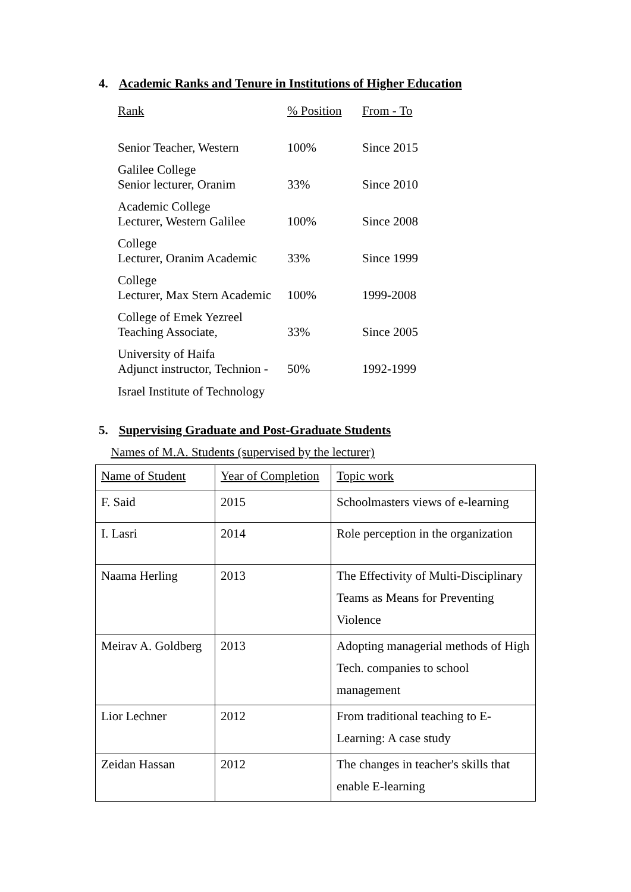4. Academic Ranks and Tenure in Institutions of Higher Education
| Rank | % Position | From - To |
| Senior Teacher, Western | 100% | Since 2015 |
| Galilee College Senior lecturer, Oranim | 33% | Since 2010 |
| Academic College Lecturer, Western Galilee | 100% | Since 2008 |
| College Lecturer, Oranim Academic | 33% | Since 1999 |
| College Lecturer, Max Stern Academic | 100% | 1999-2008 |
| College of Emek Yezreel Teaching Associate, | 33% | Since 2005 |
| University of Haifa Adjunct instructor, Technion - | 50% | 1992-1999 |
| Israel Institute of Technology | | |
5. Supervising Graduate and Post-Graduate Students
Names of M.A. Students (supervised by the lecturer)
| Name of Student | Year of Completion | Topic work |
| F. Said | 2015 | Schoolmasters views of e-learning |
| I. Lasri | 2014 | Role perception in the organization |
| Naama Herling | 2013 | The Effectivity of Multi-Disciplinary Teams as Means for Preventing Violence |
| Meirav A. Goldberg | 2013 | Adopting managerial methods of High Tech. companies to school management |
| Lior Lechner | 2012 | From traditional teaching to E-Learning: A case study |
| Zeidan Hassan | 2012 | The changes in teacher's skills that enable E-learning |